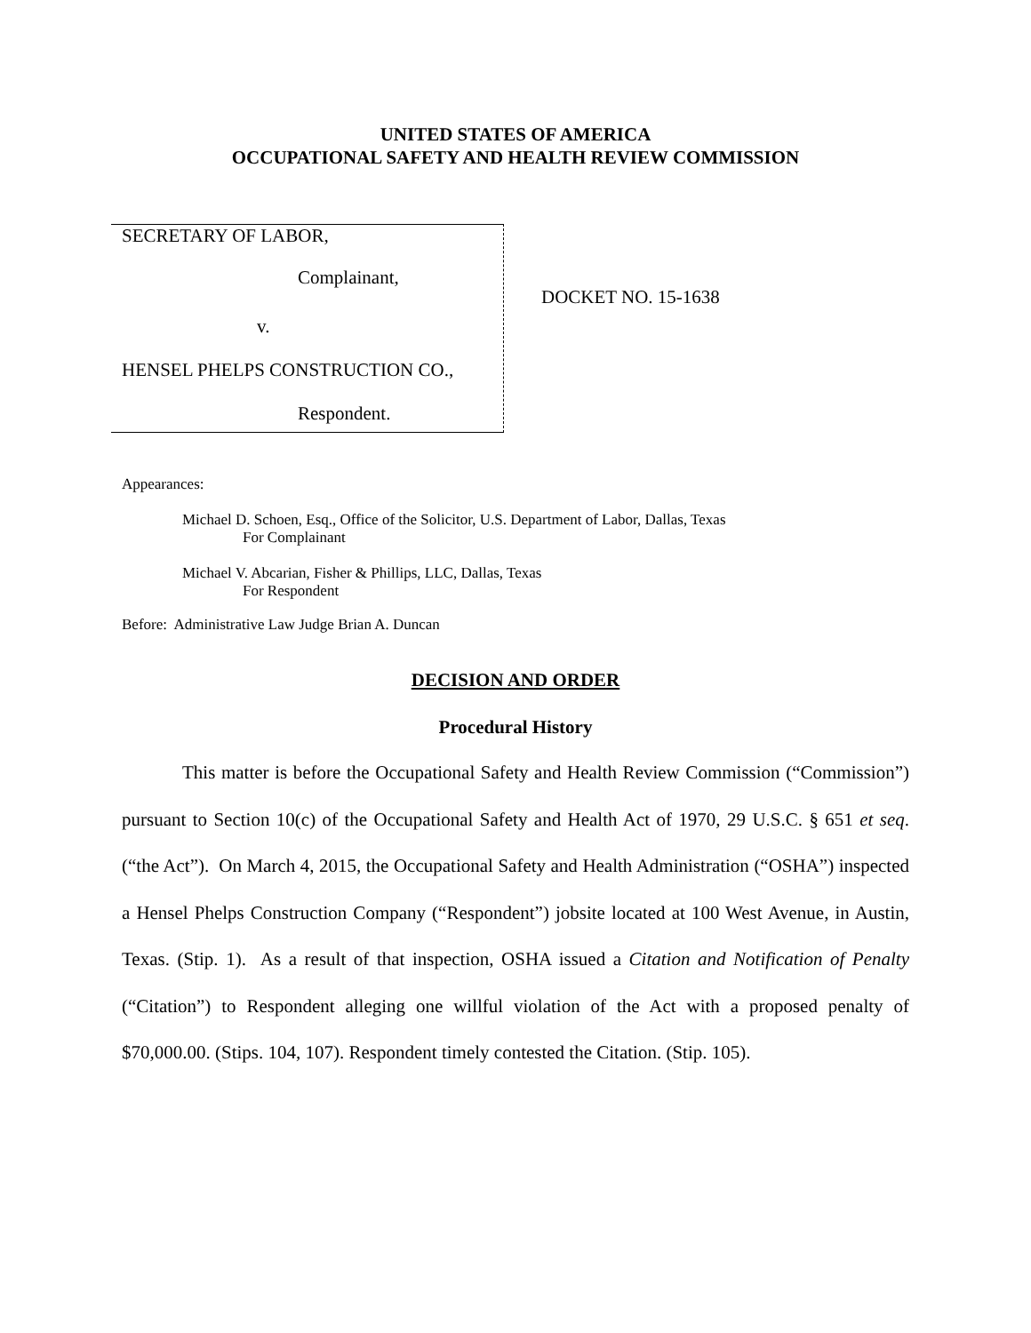UNITED STATES OF AMERICA
OCCUPATIONAL SAFETY AND HEALTH REVIEW COMMISSION
SECRETARY OF LABOR,
Complainant,
v.
HENSEL PHELPS CONSTRUCTION CO.,
Respondent.
DOCKET NO. 15-1638
Appearances:
Michael D. Schoen, Esq., Office of the Solicitor, U.S. Department of Labor, Dallas, Texas
For Complainant
Michael V. Abcarian, Fisher & Phillips, LLC, Dallas, Texas
For Respondent
Before: Administrative Law Judge Brian A. Duncan
DECISION AND ORDER
Procedural History
This matter is before the Occupational Safety and Health Review Commission (“Commission”) pursuant to Section 10(c) of the Occupational Safety and Health Act of 1970, 29 U.S.C. § 651 et seq. (“the Act”). On March 4, 2015, the Occupational Safety and Health Administration (“OSHA”) inspected a Hensel Phelps Construction Company (“Respondent”) jobsite located at 100 West Avenue, in Austin, Texas. (Stip. 1). As a result of that inspection, OSHA issued a Citation and Notification of Penalty (“Citation”) to Respondent alleging one willful violation of the Act with a proposed penalty of $70,000.00. (Stips. 104, 107). Respondent timely contested the Citation. (Stip. 105).